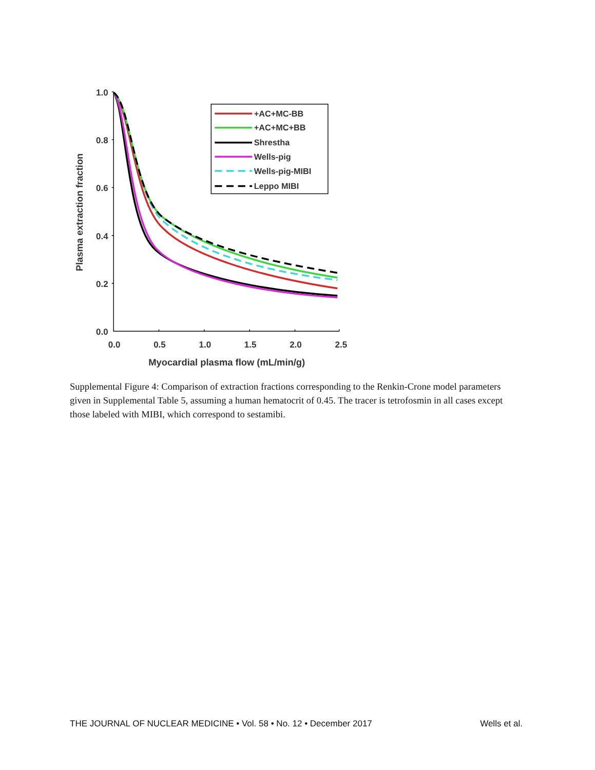1.0
0.8
0.6
0.4
0.2
0.0
0.0
0.5
1.0
1.5
2.0
2.5
Myocardial plasma flow (mL/min/g)
Plasma extraction fraction
+AC+MC-BB
+AC+MC+BB
Shrestha
Wells-pig
Wells-pig-MIBI
Leppo MIBI
Supplemental Figure 4: Comparison of extraction fractions corresponding to the Renkin-Crone model parameters given in Supplemental Table 5, assuming a human hematocrit of 0.45. The tracer is tetrofosmin in all cases except those labeled with MIBI, which correspond to sestamibi.
THE JOURNAL OF NUCLEAR MEDICINE • Vol. 58 • No. 12 • December 2017 Wells et al.